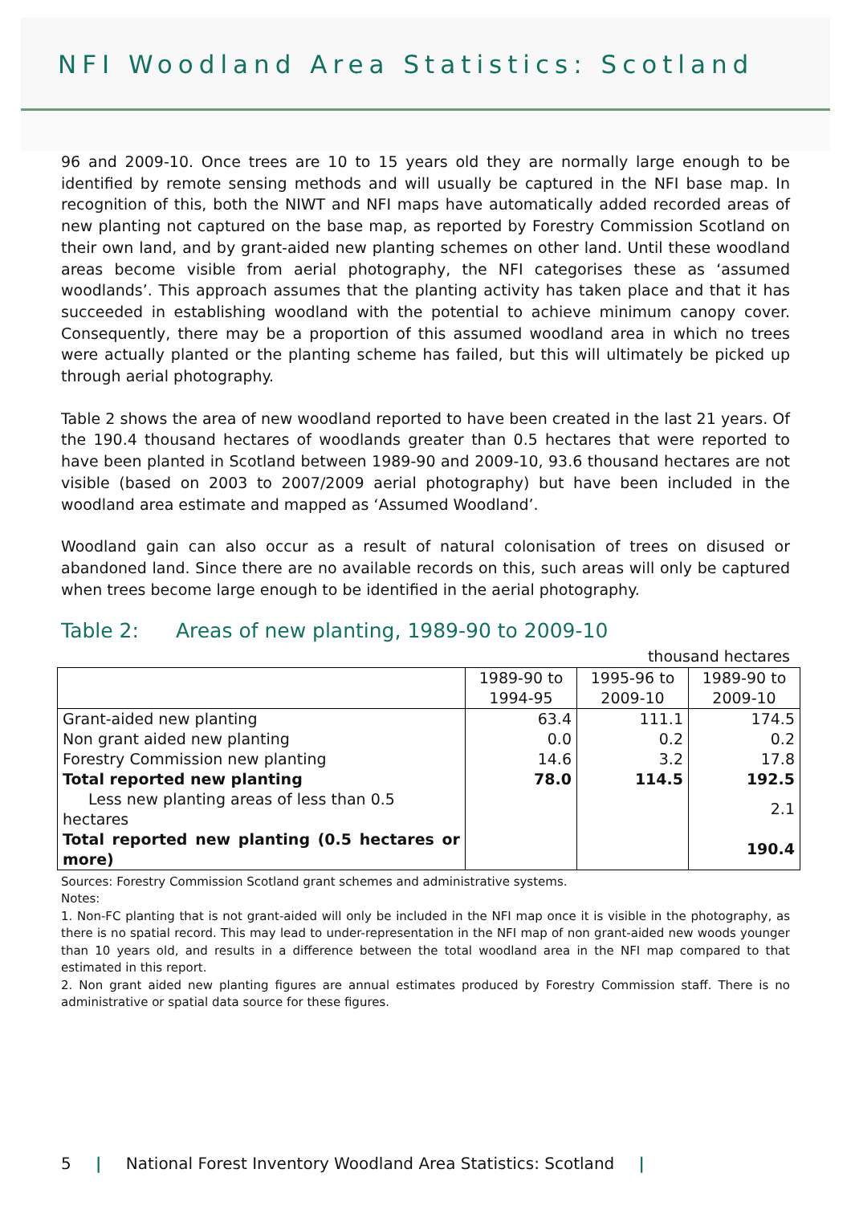NFI Woodland Area Statistics: Scotland
96 and 2009-10. Once trees are 10 to 15 years old they are normally large enough to be identified by remote sensing methods and will usually be captured in the NFI base map. In recognition of this, both the NIWT and NFI maps have automatically added recorded areas of new planting not captured on the base map, as reported by Forestry Commission Scotland on their own land, and by grant-aided new planting schemes on other land. Until these woodland areas become visible from aerial photography, the NFI categorises these as ‘assumed woodlands’. This approach assumes that the planting activity has taken place and that it has succeeded in establishing woodland with the potential to achieve minimum canopy cover. Consequently, there may be a proportion of this assumed woodland area in which no trees were actually planted or the planting scheme has failed, but this will ultimately be picked up through aerial photography.
Table 2 shows the area of new woodland reported to have been created in the last 21 years. Of the 190.4 thousand hectares of woodlands greater than 0.5 hectares that were reported to have been planted in Scotland between 1989-90 and 2009-10, 93.6 thousand hectares are not visible (based on 2003 to 2007/2009 aerial photography) but have been included in the woodland area estimate and mapped as ‘Assumed Woodland’.
Woodland gain can also occur as a result of natural colonisation of trees on disused or abandoned land. Since there are no available records on this, such areas will only be captured when trees become large enough to be identified in the aerial photography.
Table 2: Areas of new planting, 1989-90 to 2009-10
thousand hectares
| | 1989-90 to 1994-95 | 1995-96 to 2009-10 | 1989-90 to 2009-10 |
| --- | --- | --- | --- |
| Grant-aided new planting | 63.4 | 111.1 | 174.5 |
| Non grant aided new planting | 0.0 | 0.2 | 0.2 |
| Forestry Commission new planting | 14.6 | 3.2 | 17.8 |
| Total reported new planting | 78.0 | 114.5 | 192.5 |
| Less new planting areas of less than 0.5 hectares | | | 2.1 |
| Total reported new planting (0.5 hectares or more) | | | 190.4 |
Sources: Forestry Commission Scotland grant schemes and administrative systems.
Notes:
1. Non-FC planting that is not grant-aided will only be included in the NFI map once it is visible in the photography, as there is no spatial record. This may lead to under-representation in the NFI map of non grant-aided new woods younger than 10 years old, and results in a difference between the total woodland area in the NFI map compared to that estimated in this report.
2. Non grant aided new planting figures are annual estimates produced by Forestry Commission staff. There is no administrative or spatial data source for these figures.
5 | National Forest Inventory Woodland Area Statistics: Scotland |